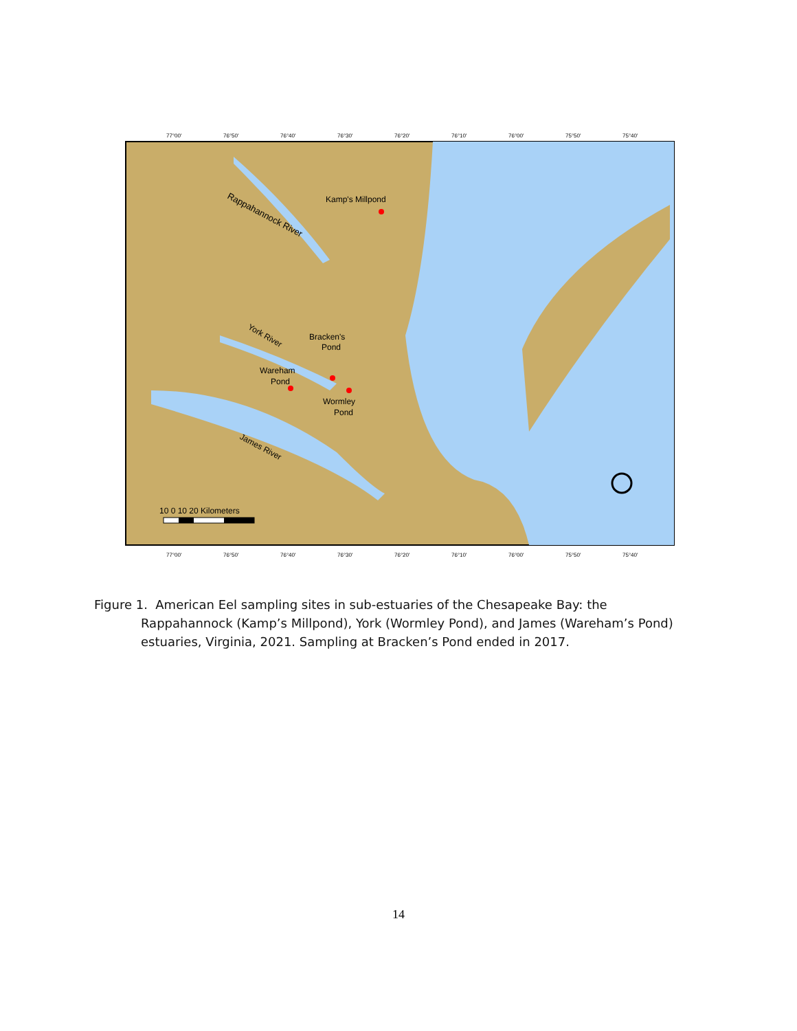77°00'
76°50'
76°40'
76°30'
76°20'
76°10'
76°00'
75°50'
75°40'
77°00'
76°50'
76°40'
76°30'
76°20'
76°10'
76°00'
75°50'
75°40'
Rappahannock River
Kamp's Millpond
York River
Bracken's
Pond
Wareham
Pond
Wormley
Pond
James River
10 0 10 20 Kilometers
Figure 1. American Eel sampling sites in sub-estuaries of the Chesapeake Bay: the
Rappahannock (Kamp’s Millpond), York (Wormley Pond), and James (Wareham’s Pond)
estuaries, Virginia, 2021. Sampling at Bracken’s Pond ended in 2017.
14